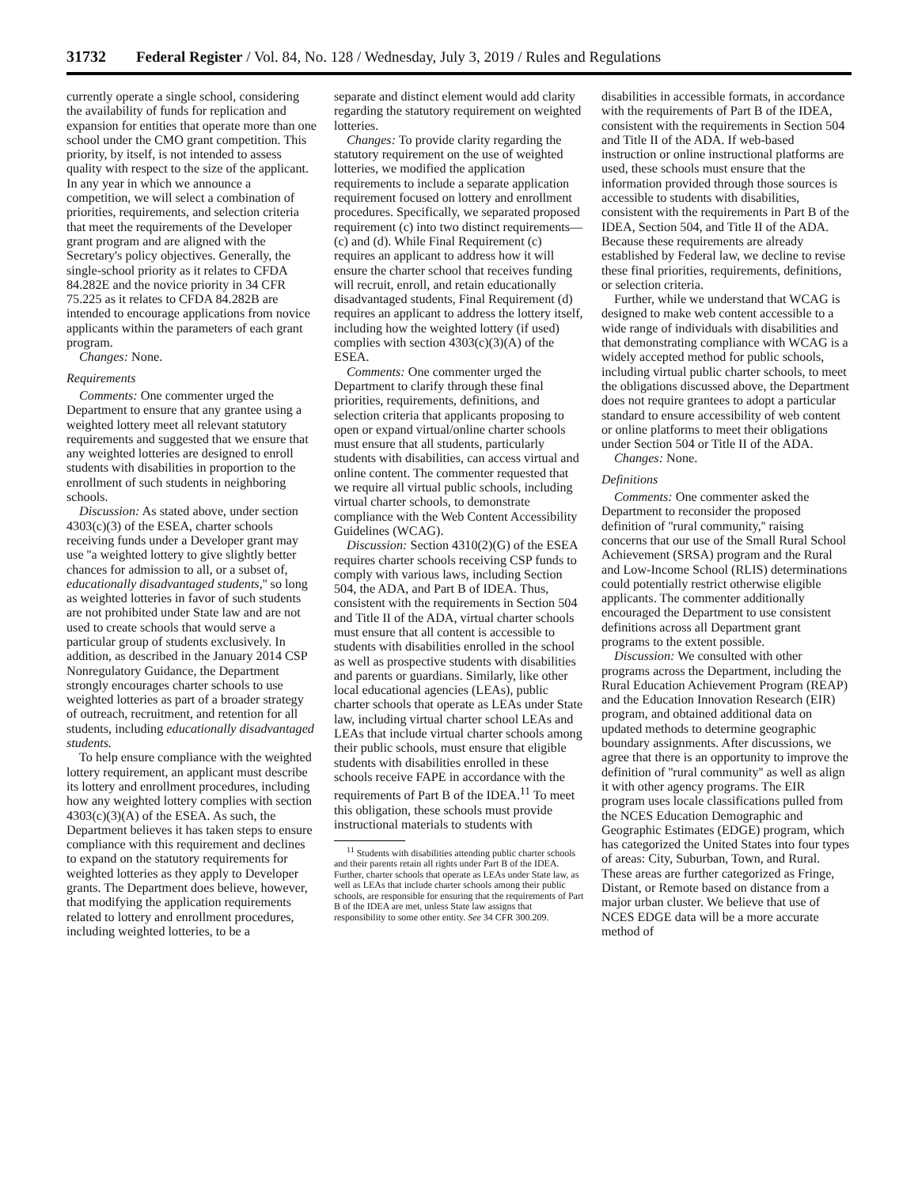31732 Federal Register / Vol. 84, No. 128 / Wednesday, July 3, 2019 / Rules and Regulations
currently operate a single school, considering the availability of funds for replication and expansion for entities that operate more than one school under the CMO grant competition. This priority, by itself, is not intended to assess quality with respect to the size of the applicant. In any year in which we announce a competition, we will select a combination of priorities, requirements, and selection criteria that meet the requirements of the Developer grant program and are aligned with the Secretary's policy objectives. Generally, the single-school priority as it relates to CFDA 84.282E and the novice priority in 34 CFR 75.225 as it relates to CFDA 84.282B are intended to encourage applications from novice applicants within the parameters of each grant program.
Changes: None.
Requirements
Comments: One commenter urged the Department to ensure that any grantee using a weighted lottery meet all relevant statutory requirements and suggested that we ensure that any weighted lotteries are designed to enroll students with disabilities in proportion to the enrollment of such students in neighboring schools.
Discussion: As stated above, under section 4303(c)(3) of the ESEA, charter schools receiving funds under a Developer grant may use ''a weighted lottery to give slightly better chances for admission to all, or a subset of, educationally disadvantaged students,'' so long as weighted lotteries in favor of such students are not prohibited under State law and are not used to create schools that would serve a particular group of students exclusively. In addition, as described in the January 2014 CSP Nonregulatory Guidance, the Department strongly encourages charter schools to use weighted lotteries as part of a broader strategy of outreach, recruitment, and retention for all students, including educationally disadvantaged students.
To help ensure compliance with the weighted lottery requirement, an applicant must describe its lottery and enrollment procedures, including how any weighted lottery complies with section 4303(c)(3)(A) of the ESEA. As such, the Department believes it has taken steps to ensure compliance with this requirement and declines to expand on the statutory requirements for weighted lotteries as they apply to Developer grants. The Department does believe, however, that modifying the application requirements related to lottery and enrollment procedures, including weighted lotteries, to be a
separate and distinct element would add clarity regarding the statutory requirement on weighted lotteries.
Changes: To provide clarity regarding the statutory requirement on the use of weighted lotteries, we modified the application requirements to include a separate application requirement focused on lottery and enrollment procedures. Specifically, we separated proposed requirement (c) into two distinct requirements—(c) and (d). While Final Requirement (c) requires an applicant to address how it will ensure the charter school that receives funding will recruit, enroll, and retain educationally disadvantaged students, Final Requirement (d) requires an applicant to address the lottery itself, including how the weighted lottery (if used) complies with section 4303(c)(3)(A) of the ESEA.
Comments: One commenter urged the Department to clarify through these final priorities, requirements, definitions, and selection criteria that applicants proposing to open or expand virtual/online charter schools must ensure that all students, particularly students with disabilities, can access virtual and online content. The commenter requested that we require all virtual public schools, including virtual charter schools, to demonstrate compliance with the Web Content Accessibility Guidelines (WCAG).
Discussion: Section 4310(2)(G) of the ESEA requires charter schools receiving CSP funds to comply with various laws, including Section 504, the ADA, and Part B of IDEA. Thus, consistent with the requirements in Section 504 and Title II of the ADA, virtual charter schools must ensure that all content is accessible to students with disabilities enrolled in the school as well as prospective students with disabilities and parents or guardians. Similarly, like other local educational agencies (LEAs), public charter schools that operate as LEAs under State law, including virtual charter school LEAs and LEAs that include virtual charter schools among their public schools, must ensure that eligible students with disabilities enrolled in these schools receive FAPE in accordance with the requirements of Part B of the IDEA.<sup>11</sup> To meet this obligation, these schools must provide instructional materials to students with
<sup>11</sup> Students with disabilities attending public charter schools and their parents retain all rights under Part B of the IDEA. Further, charter schools that operate as LEAs under State law, as well as LEAs that include charter schools among their public schools, are responsible for ensuring that the requirements of Part B of the IDEA are met, unless State law assigns that responsibility to some other entity. See 34 CFR 300.209.
disabilities in accessible formats, in accordance with the requirements of Part B of the IDEA, consistent with the requirements in Section 504 and Title II of the ADA. If web-based instruction or online instructional platforms are used, these schools must ensure that the information provided through those sources is accessible to students with disabilities, consistent with the requirements in Part B of the IDEA, Section 504, and Title II of the ADA. Because these requirements are already established by Federal law, we decline to revise these final priorities, requirements, definitions, or selection criteria.
Further, while we understand that WCAG is designed to make web content accessible to a wide range of individuals with disabilities and that demonstrating compliance with WCAG is a widely accepted method for public schools, including virtual public charter schools, to meet the obligations discussed above, the Department does not require grantees to adopt a particular standard to ensure accessibility of web content or online platforms to meet their obligations under Section 504 or Title II of the ADA.
Changes: None.
Definitions
Comments: One commenter asked the Department to reconsider the proposed definition of ''rural community,'' raising concerns that our use of the Small Rural School Achievement (SRSA) program and the Rural and Low-Income School (RLIS) determinations could potentially restrict otherwise eligible applicants. The commenter additionally encouraged the Department to use consistent definitions across all Department grant programs to the extent possible.
Discussion: We consulted with other programs across the Department, including the Rural Education Achievement Program (REAP) and the Education Innovation Research (EIR) program, and obtained additional data on updated methods to determine geographic boundary assignments. After discussions, we agree that there is an opportunity to improve the definition of ''rural community'' as well as align it with other agency programs. The EIR program uses locale classifications pulled from the NCES Education Demographic and Geographic Estimates (EDGE) program, which has categorized the United States into four types of areas: City, Suburban, Town, and Rural. These areas are further categorized as Fringe, Distant, or Remote based on distance from a major urban cluster. We believe that use of NCES EDGE data will be a more accurate method of